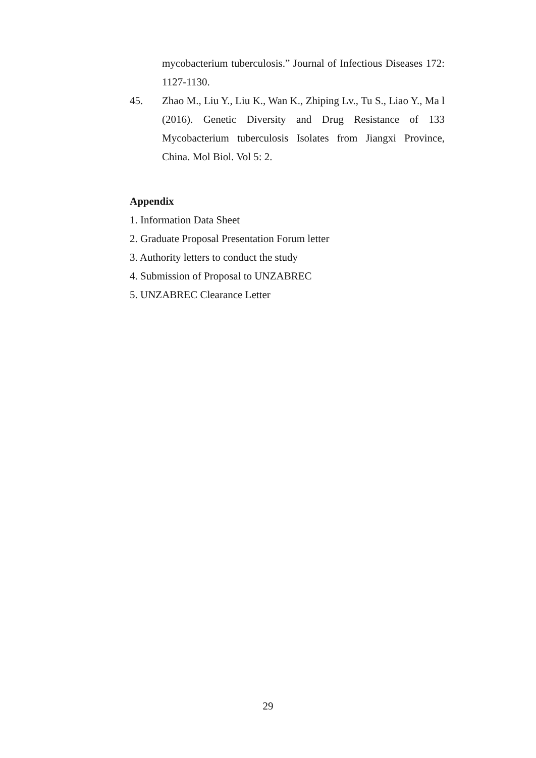mycobacterium tuberculosis.” Journal of Infectious Diseases 172: 1127-1130.
45. Zhao M., Liu Y., Liu K., Wan K., Zhiping Lv., Tu S., Liao Y., Ma l (2016). Genetic Diversity and Drug Resistance of 133 Mycobacterium tuberculosis Isolates from Jiangxi Province, China. Mol Biol. Vol 5: 2.
Appendix
1. Information Data Sheet
2. Graduate Proposal Presentation Forum letter
3. Authority letters to conduct the study
4. Submission of Proposal to UNZABREC
5. UNZABREC Clearance Letter
29